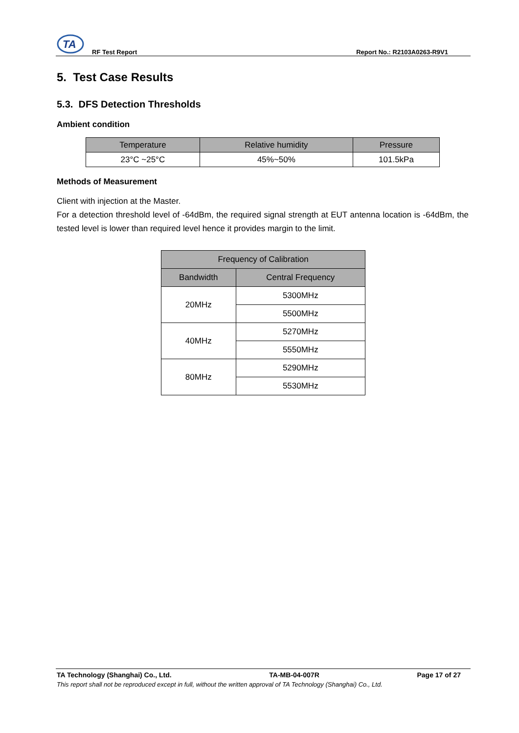TA
RF Test Report
Report No.: R2103A0263-R9V1
5. Test Case Results
5.3. DFS Detection Thresholds
Ambient condition
| Temperature | Relative humidity | Pressure |
| --- | --- | --- |
| 23°C ~25°C | 45%~50% | 101.5kPa |
Methods of Measurement
Client with injection at the Master.
For a detection threshold level of -64dBm, the required signal strength at EUT antenna location is -64dBm, the tested level is lower than required level hence it provides margin to the limit.
| Frequency of Calibration | |
| --- | --- |
| Bandwidth | Central Frequency |
| 20MHz | 5300MHz |
| | 5500MHz |
| 40MHz | 5270MHz |
| | 5550MHz |
| 80MHz | 5290MHz |
| | 5530MHz |
TA Technology (Shanghai) Co., Ltd. TA-MB-04-007R Page 17 of 27
This report shall not be reproduced except in full, without the written approval of TA Technology (Shanghai) Co., Ltd.